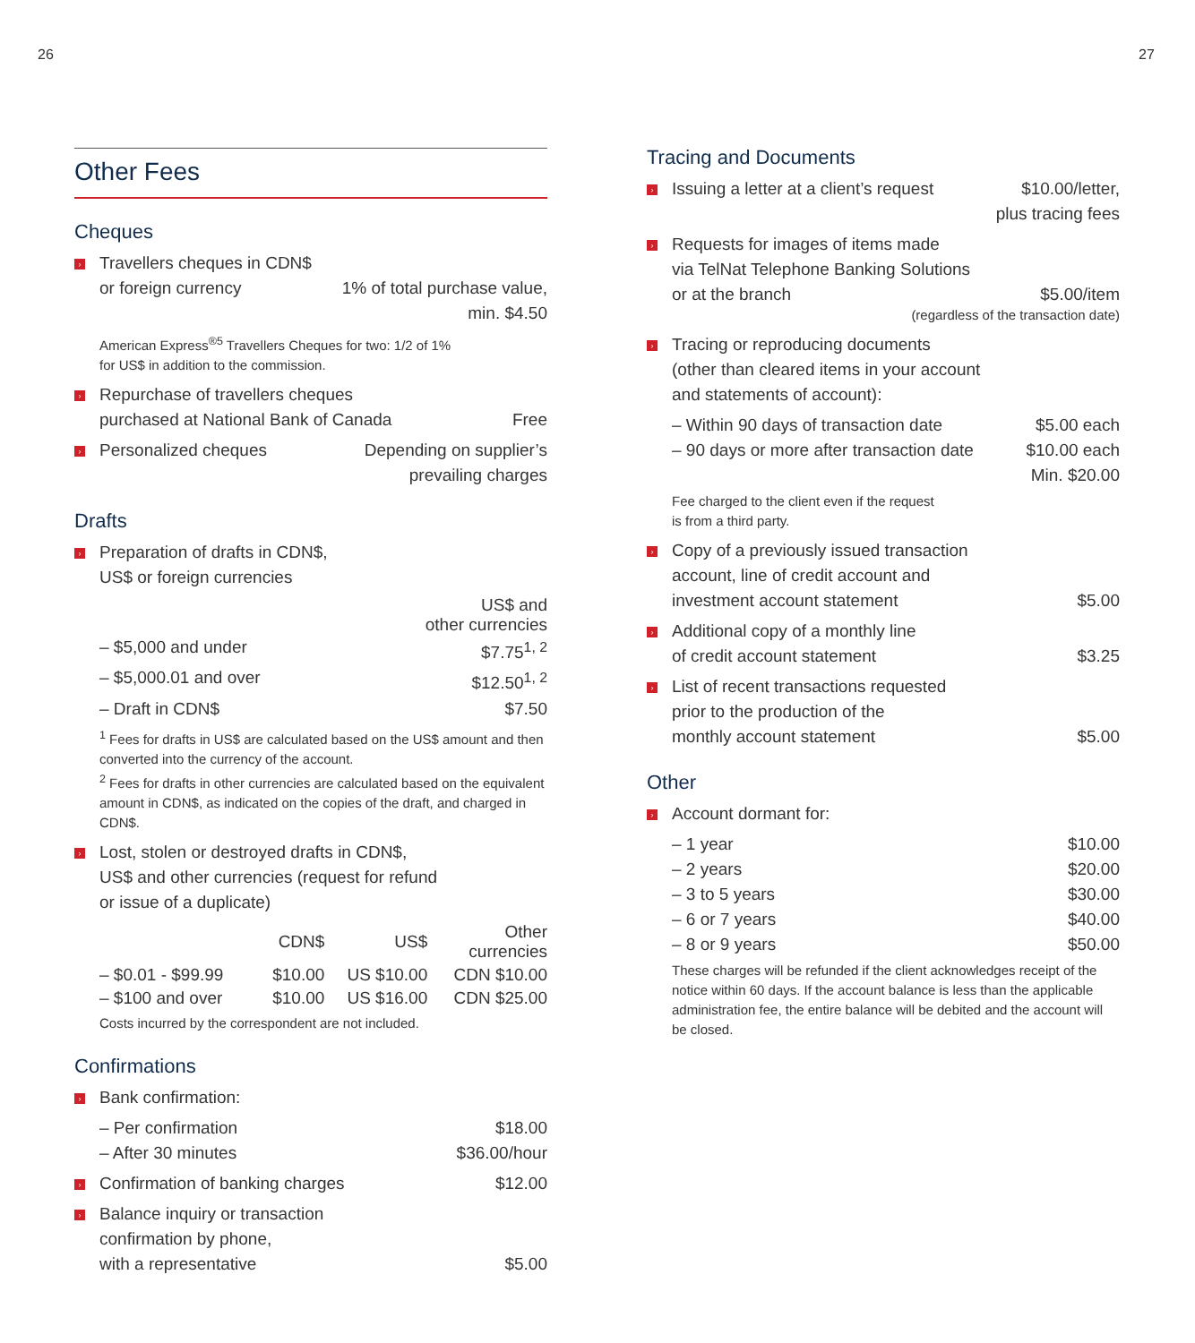26 27
Other Fees
Cheques
›
Travellers cheques in CDN$
or foreign currency
1% of total purchase value,
min. $4.50
American Express<sup>®5</sup> Travellers Cheques for two: 1/2 of 1%
for US$ in addition to the commission.
›
Repurchase of travellers cheques
purchased at National Bank of Canada
Free
›
Personalized cheques Depending on supplier’s
prevailing charges
Drafts
›
Preparation of drafts in CDN$,
US$ or foreign currencies
US$ and
other currencies
– $5,000 and under $7.75<sup>1, 2</sup>
– $5,000.01 and over $12.50<sup>1, 2</sup>
– Draft in CDN$ $7.50
<sup>1</sup> Fees for drafts in US$ are calculated based on the US$ amount and then converted into the currency of the account.
<sup>2</sup> Fees for drafts in other currencies are calculated based on the equivalent amount in CDN$, as indicated on the copies of the draft, and charged in CDN$.
›
Lost, stolen or destroyed drafts in CDN$,
US$ and other currencies (request for refund
or issue of a duplicate)
| | CDN$ | US$ | Other currencies |
| --- | --- | --- | --- |
| – $0.01 - $99.99 | $10.00 | US $10.00 | CDN $10.00 |
| – $100 and over | $10.00 | US $16.00 | CDN $25.00 |
Costs incurred by the correspondent are not included.
Confirmations
›
Bank confirmation:
– Per confirmation $18.00
– After 30 minutes $36.00/hour
›
Confirmation of banking charges
$12.00
›
Balance inquiry or transaction
confirmation by phone,
with a representative
$5.00
Tracing and Documents
›
Issuing a letter at a client’s request
$10.00/letter,
plus tracing fees
›
Requests for images of items made
via TelNat Telephone Banking Solutions
or at the branch
$5.00/item
(regardless of the transaction date)
›
Tracing or reproducing documents
(other than cleared items in your account
and statements of account):
– Within 90 days of transaction date $5.00 each
– 90 days or more after transaction date $10.00 each
Min. $20.00
Fee charged to the client even if the request
is from a third party.
›
Copy of a previously issued transaction
account, line of credit account and
investment account statement
$5.00
›
Additional copy of a monthly line
of credit account statement
$3.25
›
List of recent transactions requested
prior to the production of the
monthly account statement
$5.00
Other
›
Account dormant for:
– 1 year $10.00
– 2 years $20.00
– 3 to 5 years $30.00
– 6 or 7 years $40.00
– 8 or 9 years $50.00
These charges will be refunded if the client acknowledges receipt of the notice within 60 days. If the account balance is less than the applicable administration fee, the entire balance will be debited and the account will be closed.